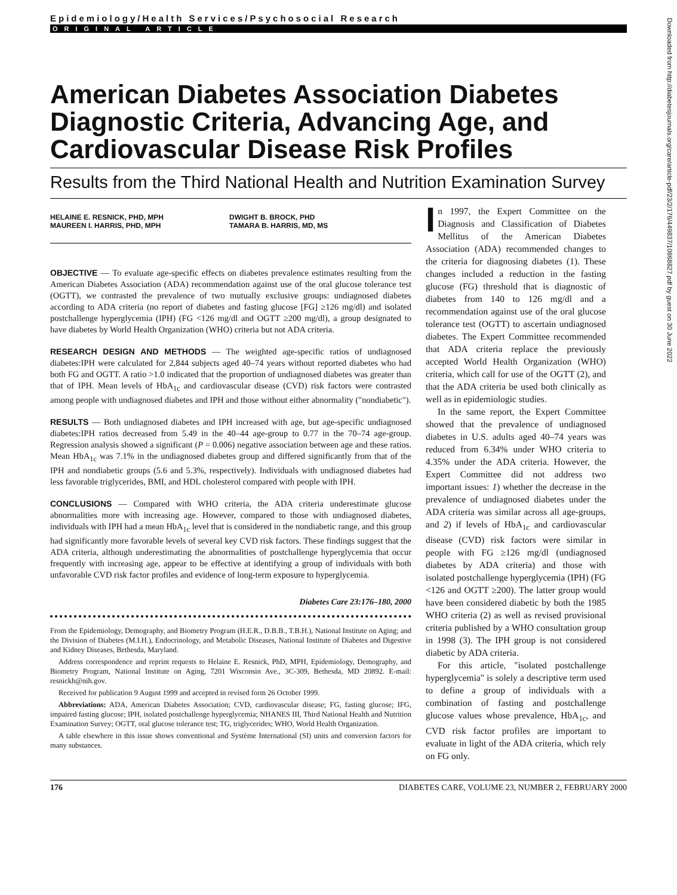Epidemiology/Health Services/Psychosocial Research
ORIGINAL ARTICLE
American Diabetes Association Diabetes Diagnostic Criteria, Advancing Age, and Cardiovascular Disease Risk Profiles
Results from the Third National Health and Nutrition Examination Survey
HELAINE E. RESNICK, PHD, MPH
MAUREEN I. HARRIS, PHD, MPH
DWIGHT B. BROCK, PHD
TAMARA B. HARRIS, MD, MS
OBJECTIVE — To evaluate age-specific effects on diabetes prevalence estimates resulting from the American Diabetes Association (ADA) recommendation against use of the oral glucose tolerance test (OGTT), we contrasted the prevalence of two mutually exclusive groups: undiagnosed diabetes according to ADA criteria (no report of diabetes and fasting glucose [FG] ≥126 mg/dl) and isolated postchallenge hyperglycemia (IPH) (FG <126 mg/dl and OGTT ≥200 mg/dl), a group designated to have diabetes by World Health Organization (WHO) criteria but not ADA criteria.
RESEARCH DESIGN AND METHODS — The weighted age-specific ratios of undiagnosed diabetes:IPH were calculated for 2,844 subjects aged 40–74 years without reported diabetes who had both FG and OGTT. A ratio >1.0 indicated that the proportion of undiagnosed diabetes was greater than that of IPH. Mean levels of HbA<sub>1c</sub> and cardiovascular disease (CVD) risk factors were contrasted among people with undiagnosed diabetes and IPH and those without either abnormality ("nondiabetic").
RESULTS — Both undiagnosed diabetes and IPH increased with age, but age-specific undiagnosed diabetes:IPH ratios decreased from 5.49 in the 40–44 age-group to 0.77 in the 70–74 age-group. Regression analysis showed a significant (P = 0.006) negative association between age and these ratios. Mean HbA<sub>1c</sub> was 7.1% in the undiagnosed diabetes group and differed significantly from that of the IPH and nondiabetic groups (5.6 and 5.3%, respectively). Individuals with undiagnosed diabetes had less favorable triglycerides, BMI, and HDL cholesterol compared with people with IPH.
CONCLUSIONS — Compared with WHO criteria, the ADA criteria underestimate glucose abnormalities more with increasing age. However, compared to those with undiagnosed diabetes, individuals with IPH had a mean HbA<sub>1c</sub> level that is considered in the nondiabetic range, and this group had significantly more favorable levels of several key CVD risk factors. These findings suggest that the ADA criteria, although underestimating the abnormalities of postchallenge hyperglycemia that occur frequently with increasing age, appear to be effective at identifying a group of individuals with both unfavorable CVD risk factor profiles and evidence of long-term exposure to hyperglycemia.
Diabetes Care 23:176–180, 2000
From the Epidemiology, Demography, and Biometry Program (H.E.R., D.B.B., T.B.H.), National Institute on Aging; and the Division of Diabetes (M.I.H.), Endocrinology, and Metabolic Diseases, National Institute of Diabetes and Digestive and Kidney Diseases, Bethesda, Maryland.
Address correspondence and reprint requests to Helaine E. Resnick, PhD, MPH, Epidemiology, Demography, and Biometry Program, National Institute on Aging, 7201 Wisconsin Ave., 3C-309, Bethesda, MD 20892. E-mail: resnickh@nih.gov.
Received for publication 9 August 1999 and accepted in revised form 26 October 1999.
Abbreviations: ADA, American Diabetes Association; CVD, cardiovascular disease; FG, fasting glucose; IFG, impaired fasting glucose; IPH, isolated postchallenge hyperglycemia; NHANES III, Third National Health and Nutrition Examination Survey; OGTT, oral glucose tolerance test; TG, triglycerides; WHO, World Health Organization.
A table elsewhere in this issue shows conventional and Système International (SI) units and conversion factors for many substances.
In 1997, the Expert Committee on the Diagnosis and Classification of Diabetes Mellitus of the American Diabetes Association (ADA) recommended changes to the criteria for diagnosing diabetes (1). These changes included a reduction in the fasting glucose (FG) threshold that is diagnostic of diabetes from 140 to 126 mg/dl and a recommendation against use of the oral glucose tolerance test (OGTT) to ascertain undiagnosed diabetes. The Expert Committee recommended that ADA criteria replace the previously accepted World Health Organization (WHO) criteria, which call for use of the OGTT (2), and that the ADA criteria be used both clinically as well as in epidemiologic studies.
In the same report, the Expert Committee showed that the prevalence of undiagnosed diabetes in U.S. adults aged 40–74 years was reduced from 6.34% under WHO criteria to 4.35% under the ADA criteria. However, the Expert Committee did not address two important issues: 1) whether the decrease in the prevalence of undiagnosed diabetes under the ADA criteria was similar across all age-groups, and 2) if levels of HbA<sub>1c</sub> and cardiovascular disease (CVD) risk factors were similar in people with FG ≥126 mg/dl (undiagnosed diabetes by ADA criteria) and those with isolated postchallenge hyperglycemia (IPH) (FG <126 and OGTT ≥200). The latter group would have been considered diabetic by both the 1985 WHO criteria (2) as well as revised provisional criteria published by a WHO consultation group in 1998 (3). The IPH group is not considered diabetic by ADA criteria.
For this article, "isolated postchallenge hyperglycemia" is solely a descriptive term used to define a group of individuals with a combination of fasting and postchallenge glucose values whose prevalence, HbA<sub>1c</sub>, and CVD risk factor profiles are important to evaluate in light of the ADA criteria, which rely on FG only.
176 DIABETES CARE, VOLUME 23, NUMBER 2, FEBRUARY 2000
Downloaded from http://diabetesjournals.org/care/article-pdf/23/2/176/449837/10868827.pdf by guest on 30 June 2022